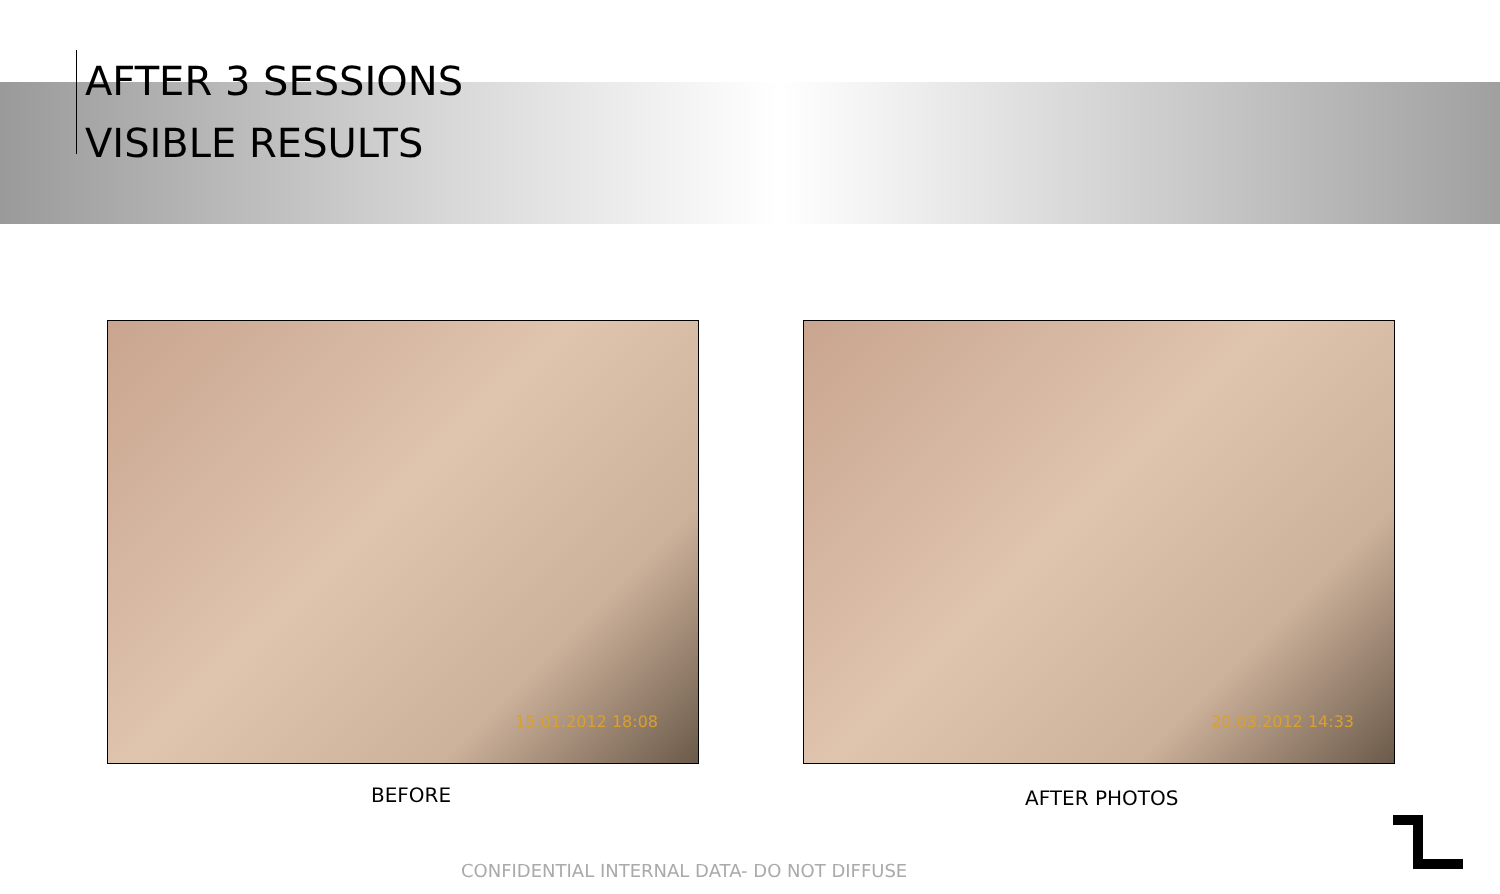AFTER 3 SESSIONS
VISIBLE RESULTS
15.01.2012 18:08 20.03.2012 14:33
BEFORE AFTER PHOTOS
CONFIDENTIAL INTERNAL DATA- DO NOT DIFFUSE